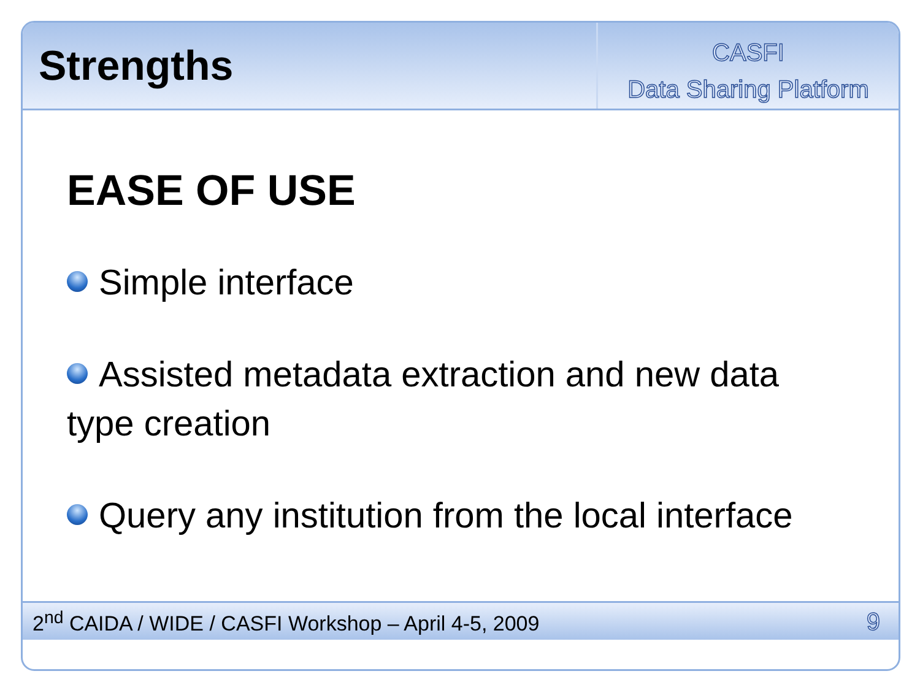Strengths
CASFI
Data Sharing Platform
EASE OF USE
Simple interface
Assisted metadata extraction and new data type creation
Query any institution from the local interface
2<sup>nd</sup> CAIDA / WIDE / CASFI Workshop – April 4-5, 2009 9